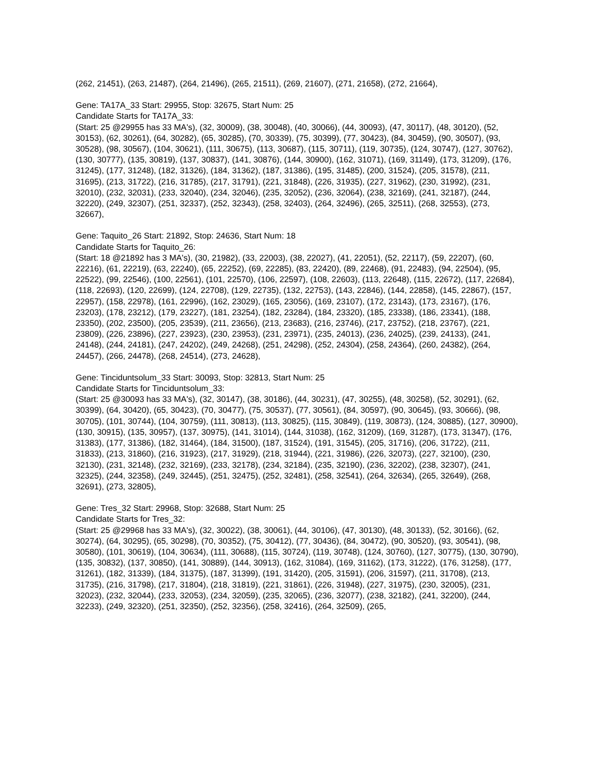(262, 21451), (263, 21487), (264, 21496), (265, 21511), (269, 21607), (271, 21658), (272, 21664),
Gene: TA17A_33 Start: 29955, Stop: 32675, Start Num: 25
Candidate Starts for TA17A_33:
(Start: 25 @29955 has 33 MA's), (32, 30009), (38, 30048), (40, 30066), (44, 30093), (47, 30117), (48, 30120), (52, 30153), (62, 30261), (64, 30282), (65, 30285), (70, 30339), (75, 30399), (77, 30423), (84, 30459), (90, 30507), (93, 30528), (98, 30567), (104, 30621), (111, 30675), (113, 30687), (115, 30711), (119, 30735), (124, 30747), (127, 30762), (130, 30777), (135, 30819), (137, 30837), (141, 30876), (144, 30900), (162, 31071), (169, 31149), (173, 31209), (176, 31245), (177, 31248), (182, 31326), (184, 31362), (187, 31386), (195, 31485), (200, 31524), (205, 31578), (211, 31695), (213, 31722), (216, 31785), (217, 31791), (221, 31848), (226, 31935), (227, 31962), (230, 31992), (231, 32010), (232, 32031), (233, 32040), (234, 32046), (235, 32052), (236, 32064), (238, 32169), (241, 32187), (244, 32220), (249, 32307), (251, 32337), (252, 32343), (258, 32403), (264, 32496), (265, 32511), (268, 32553), (273, 32667),
Gene: Taquito_26 Start: 21892, Stop: 24636, Start Num: 18
Candidate Starts for Taquito_26:
(Start: 18 @21892 has 3 MA's), (30, 21982), (33, 22003), (38, 22027), (41, 22051), (52, 22117), (59, 22207), (60, 22216), (61, 22219), (63, 22240), (65, 22252), (69, 22285), (83, 22420), (89, 22468), (91, 22483), (94, 22504), (95, 22522), (99, 22546), (100, 22561), (101, 22570), (106, 22597), (108, 22603), (113, 22648), (115, 22672), (117, 22684), (118, 22693), (120, 22699), (124, 22708), (129, 22735), (132, 22753), (143, 22846), (144, 22858), (145, 22867), (157, 22957), (158, 22978), (161, 22996), (162, 23029), (165, 23056), (169, 23107), (172, 23143), (173, 23167), (176, 23203), (178, 23212), (179, 23227), (181, 23254), (182, 23284), (184, 23320), (185, 23338), (186, 23341), (188, 23350), (202, 23500), (205, 23539), (211, 23656), (213, 23683), (216, 23746), (217, 23752), (218, 23767), (221, 23809), (226, 23896), (227, 23923), (230, 23953), (231, 23971), (235, 24013), (236, 24025), (239, 24133), (241, 24148), (244, 24181), (247, 24202), (249, 24268), (251, 24298), (252, 24304), (258, 24364), (260, 24382), (264, 24457), (266, 24478), (268, 24514), (273, 24628),
Gene: Tinciduntsolum_33 Start: 30093, Stop: 32813, Start Num: 25
Candidate Starts for Tinciduntsolum_33:
(Start: 25 @30093 has 33 MA's), (32, 30147), (38, 30186), (44, 30231), (47, 30255), (48, 30258), (52, 30291), (62, 30399), (64, 30420), (65, 30423), (70, 30477), (75, 30537), (77, 30561), (84, 30597), (90, 30645), (93, 30666), (98, 30705), (101, 30744), (104, 30759), (111, 30813), (113, 30825), (115, 30849), (119, 30873), (124, 30885), (127, 30900), (130, 30915), (135, 30957), (137, 30975), (141, 31014), (144, 31038), (162, 31209), (169, 31287), (173, 31347), (176, 31383), (177, 31386), (182, 31464), (184, 31500), (187, 31524), (191, 31545), (205, 31716), (206, 31722), (211, 31833), (213, 31860), (216, 31923), (217, 31929), (218, 31944), (221, 31986), (226, 32073), (227, 32100), (230, 32130), (231, 32148), (232, 32169), (233, 32178), (234, 32184), (235, 32190), (236, 32202), (238, 32307), (241, 32325), (244, 32358), (249, 32445), (251, 32475), (252, 32481), (258, 32541), (264, 32634), (265, 32649), (268, 32691), (273, 32805),
Gene: Tres_32 Start: 29968, Stop: 32688, Start Num: 25
Candidate Starts for Tres_32:
(Start: 25 @29968 has 33 MA's), (32, 30022), (38, 30061), (44, 30106), (47, 30130), (48, 30133), (52, 30166), (62, 30274), (64, 30295), (65, 30298), (70, 30352), (75, 30412), (77, 30436), (84, 30472), (90, 30520), (93, 30541), (98, 30580), (101, 30619), (104, 30634), (111, 30688), (115, 30724), (119, 30748), (124, 30760), (127, 30775), (130, 30790), (135, 30832), (137, 30850), (141, 30889), (144, 30913), (162, 31084), (169, 31162), (173, 31222), (176, 31258), (177, 31261), (182, 31339), (184, 31375), (187, 31399), (191, 31420), (205, 31591), (206, 31597), (211, 31708), (213, 31735), (216, 31798), (217, 31804), (218, 31819), (221, 31861), (226, 31948), (227, 31975), (230, 32005), (231, 32023), (232, 32044), (233, 32053), (234, 32059), (235, 32065), (236, 32077), (238, 32182), (241, 32200), (244, 32233), (249, 32320), (251, 32350), (252, 32356), (258, 32416), (264, 32509), (265,